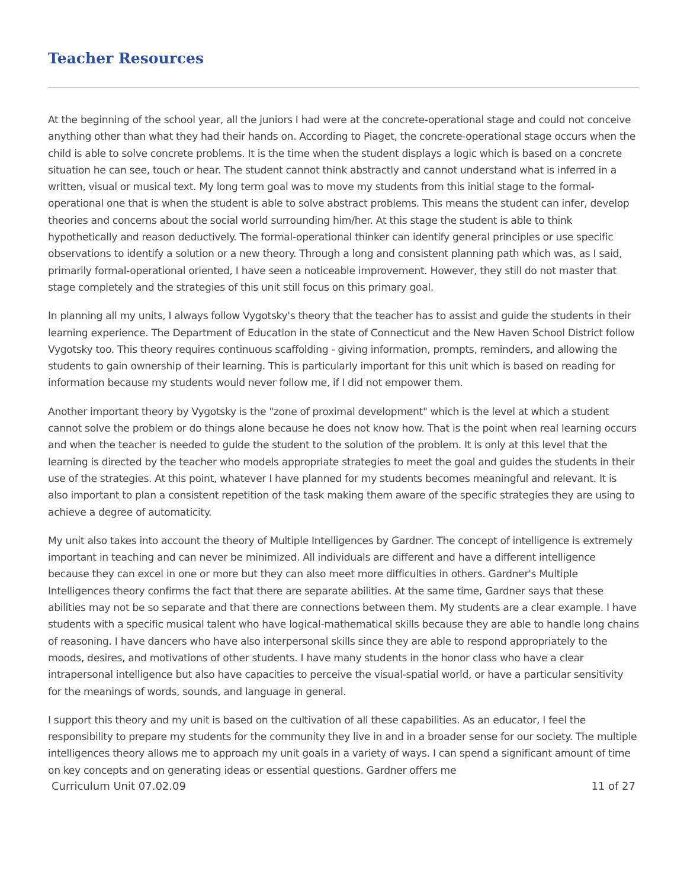Teacher Resources
At the beginning of the school year, all the juniors I had were at the concrete-operational stage and could not conceive anything other than what they had their hands on. According to Piaget, the concrete-operational stage occurs when the child is able to solve concrete problems. It is the time when the student displays a logic which is based on a concrete situation he can see, touch or hear. The student cannot think abstractly and cannot understand what is inferred in a written, visual or musical text. My long term goal was to move my students from this initial stage to the formal-operational one that is when the student is able to solve abstract problems. This means the student can infer, develop theories and concerns about the social world surrounding him/her. At this stage the student is able to think hypothetically and reason deductively. The formal-operational thinker can identify general principles or use specific observations to identify a solution or a new theory. Through a long and consistent planning path which was, as I said, primarily formal-operational oriented, I have seen a noticeable improvement. However, they still do not master that stage completely and the strategies of this unit still focus on this primary goal.
In planning all my units, I always follow Vygotsky's theory that the teacher has to assist and guide the students in their learning experience. The Department of Education in the state of Connecticut and the New Haven School District follow Vygotsky too. This theory requires continuous scaffolding - giving information, prompts, reminders, and allowing the students to gain ownership of their learning. This is particularly important for this unit which is based on reading for information because my students would never follow me, if I did not empower them.
Another important theory by Vygotsky is the "zone of proximal development" which is the level at which a student cannot solve the problem or do things alone because he does not know how. That is the point when real learning occurs and when the teacher is needed to guide the student to the solution of the problem. It is only at this level that the learning is directed by the teacher who models appropriate strategies to meet the goal and guides the students in their use of the strategies. At this point, whatever I have planned for my students becomes meaningful and relevant. It is also important to plan a consistent repetition of the task making them aware of the specific strategies they are using to achieve a degree of automaticity.
My unit also takes into account the theory of Multiple Intelligences by Gardner. The concept of intelligence is extremely important in teaching and can never be minimized. All individuals are different and have a different intelligence because they can excel in one or more but they can also meet more difficulties in others. Gardner's Multiple Intelligences theory confirms the fact that there are separate abilities. At the same time, Gardner says that these abilities may not be so separate and that there are connections between them. My students are a clear example. I have students with a specific musical talent who have logical-mathematical skills because they are able to handle long chains of reasoning. I have dancers who have also interpersonal skills since they are able to respond appropriately to the moods, desires, and motivations of other students. I have many students in the honor class who have a clear intrapersonal intelligence but also have capacities to perceive the visual-spatial world, or have a particular sensitivity for the meanings of words, sounds, and language in general.
I support this theory and my unit is based on the cultivation of all these capabilities. As an educator, I feel the responsibility to prepare my students for the community they live in and in a broader sense for our society. The multiple intelligences theory allows me to approach my unit goals in a variety of ways. I can spend a significant amount of time on key concepts and on generating ideas or essential questions. Gardner offers me
Curriculum Unit 07.02.09 11 of 27